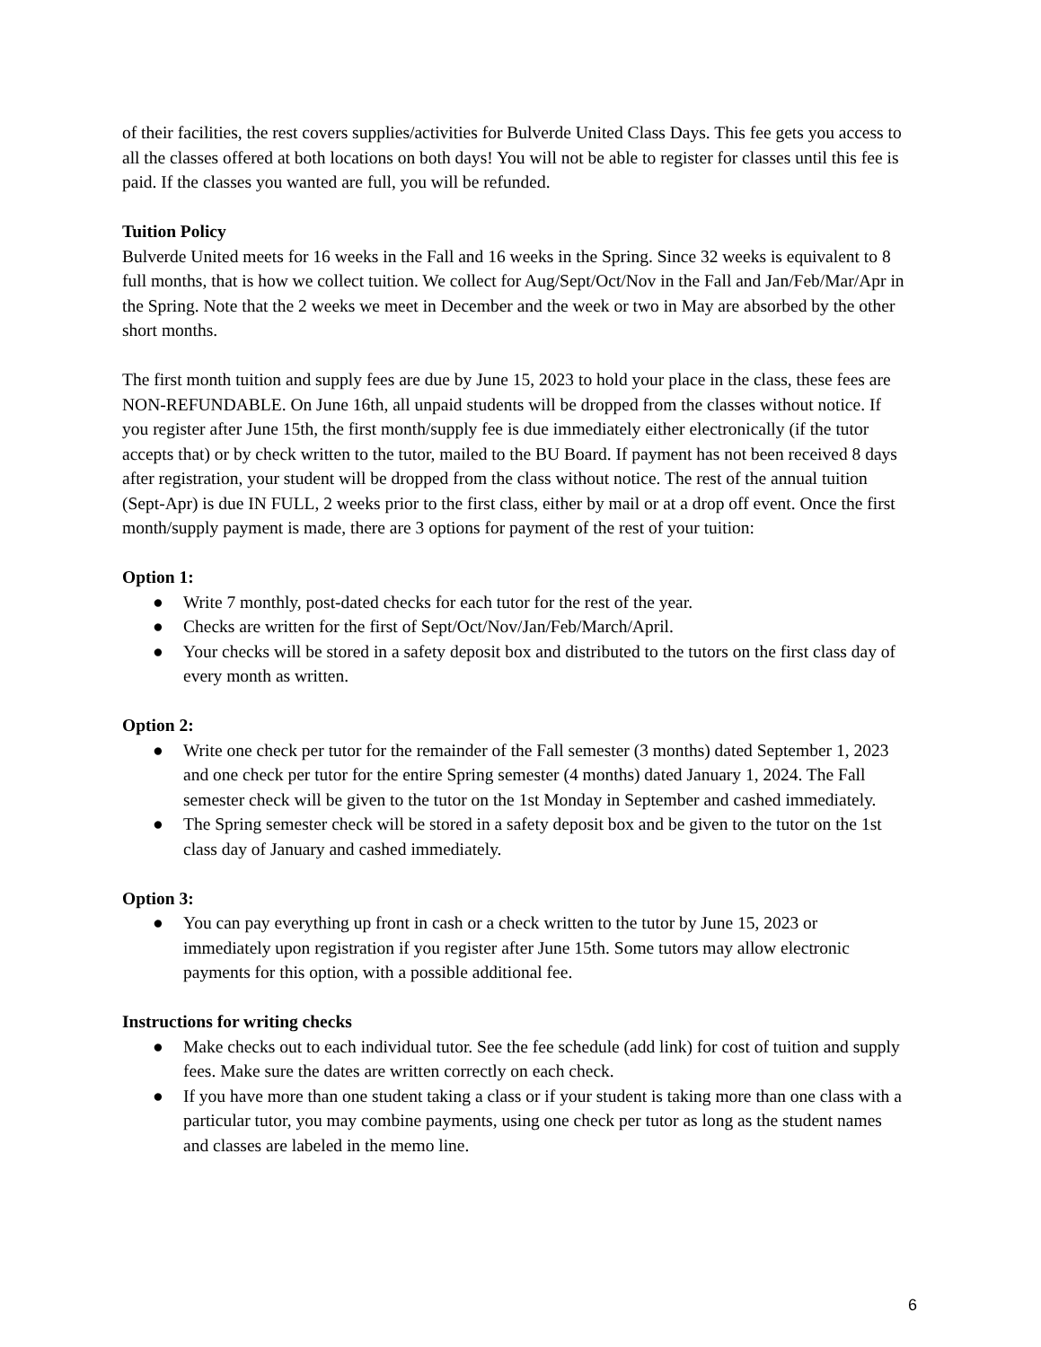of their facilities, the rest covers supplies/activities for Bulverde United Class Days. This fee gets you access to all the classes offered at both locations on both days! You will not be able to register for classes until this fee is paid. If the classes you wanted are full, you will be refunded.
Tuition Policy
Bulverde United meets for 16 weeks in the Fall and 16 weeks in the Spring. Since 32 weeks is equivalent to 8 full months, that is how we collect tuition. We collect for Aug/Sept/Oct/Nov in the Fall and Jan/Feb/Mar/Apr in the Spring. Note that the 2 weeks we meet in December and the week or two in May are absorbed by the other short months.
The first month tuition and supply fees are due by June 15, 2023 to hold your place in the class, these fees are NON-REFUNDABLE. On June 16th, all unpaid students will be dropped from the classes without notice. If you register after June 15th, the first month/supply fee is due immediately either electronically (if the tutor accepts that) or by check written to the tutor, mailed to the BU Board. If payment has not been received 8 days after registration, your student will be dropped from the class without notice. The rest of the annual tuition (Sept-Apr) is due IN FULL, 2 weeks prior to the first class, either by mail or at a drop off event. Once the first month/supply payment is made, there are 3 options for payment of the rest of your tuition:
Option 1:
● Write 7 monthly, post-dated checks for each tutor for the rest of the year.
● Checks are written for the first of Sept/Oct/Nov/Jan/Feb/March/April.
● Your checks will be stored in a safety deposit box and distributed to the tutors on the first class day of every month as written.
Option 2:
● Write one check per tutor for the remainder of the Fall semester (3 months) dated September 1, 2023 and one check per tutor for the entire Spring semester (4 months) dated January 1, 2024. The Fall semester check will be given to the tutor on the 1st Monday in September and cashed immediately.
● The Spring semester check will be stored in a safety deposit box and be given to the tutor on the 1st class day of January and cashed immediately.
Option 3:
● You can pay everything up front in cash or a check written to the tutor by June 15, 2023 or immediately upon registration if you register after June 15th. Some tutors may allow electronic payments for this option, with a possible additional fee.
Instructions for writing checks
● Make checks out to each individual tutor. See the fee schedule (add link) for cost of tuition and supply fees. Make sure the dates are written correctly on each check.
● If you have more than one student taking a class or if your student is taking more than one class with a particular tutor, you may combine payments, using one check per tutor as long as the student names and classes are labeled in the memo line.
6